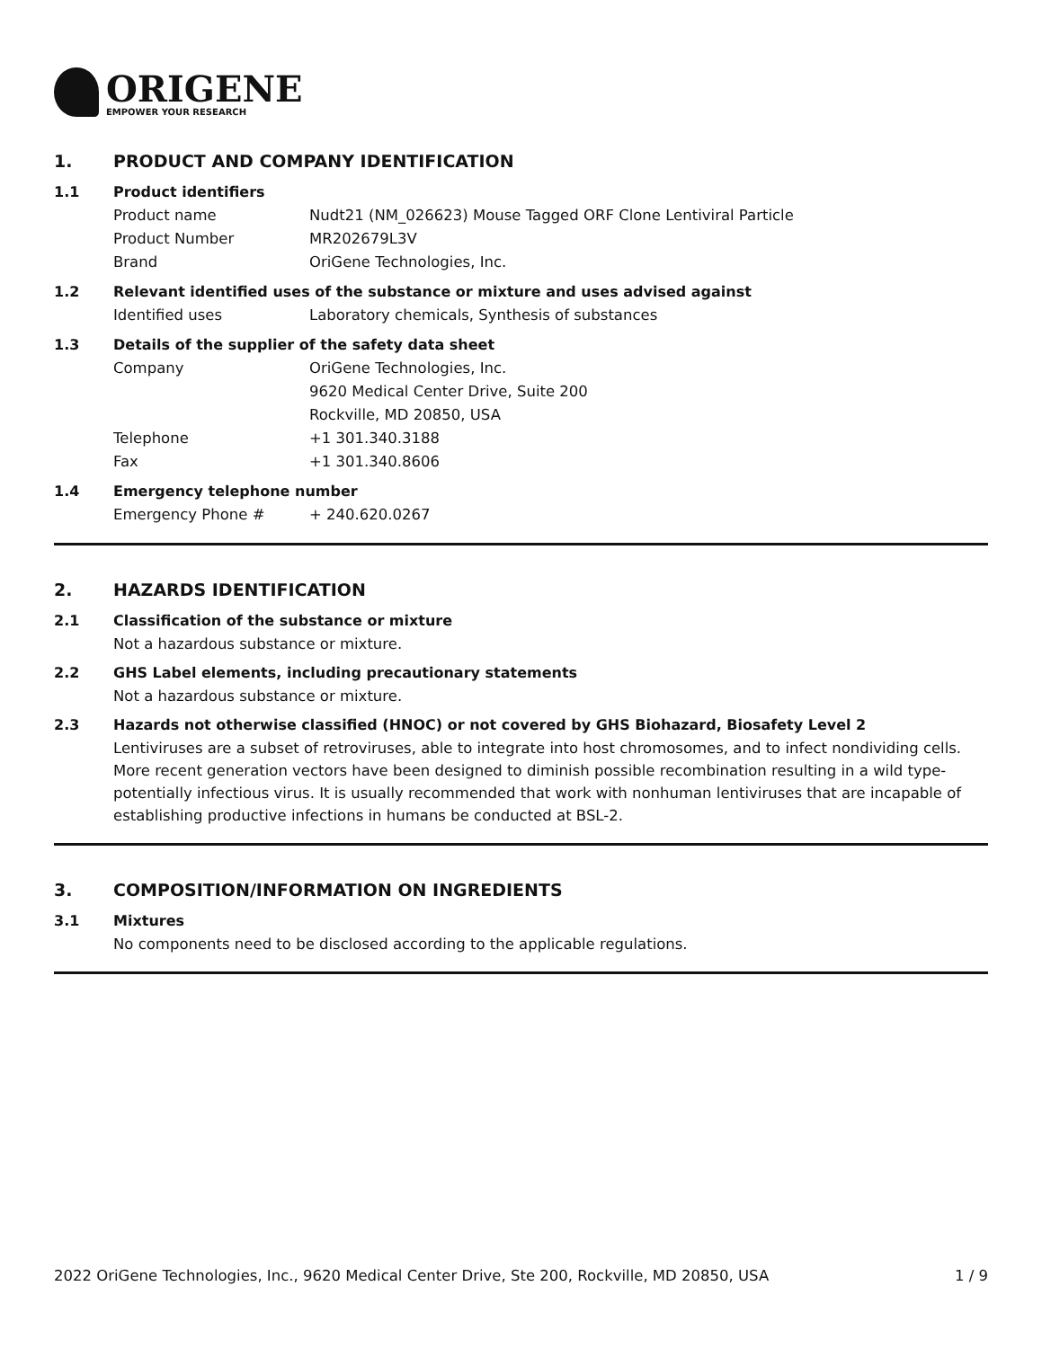ORIGENE
EMPOWER YOUR RESEARCH
1. PRODUCT AND COMPANY IDENTIFICATION
1.1 Product identifiers
Product name Nudt21 (NM_026623) Mouse Tagged ORF Clone Lentiviral Particle
Product Number MR202679L3V
Brand OriGene Technologies, Inc.
1.2 Relevant identified uses of the substance or mixture and uses advised against
Identified uses Laboratory chemicals, Synthesis of substances
1.3 Details of the supplier of the safety data sheet
Company OriGene Technologies, Inc.
9620 Medical Center Drive, Suite 200
Rockville, MD 20850, USA
Telephone +1 301.340.3188
Fax +1 301.340.8606
1.4 Emergency telephone number
Emergency Phone # + 240.620.0267
2. HAZARDS IDENTIFICATION
2.1 Classification of the substance or mixture
Not a hazardous substance or mixture.
2.2 GHS Label elements, including precautionary statements
Not a hazardous substance or mixture.
2.3 Hazards not otherwise classified (HNOC) or not covered by GHS Biohazard, Biosafety Level 2
Lentiviruses are a subset of retroviruses, able to integrate into host chromosomes, and to infect nondividing cells. More recent generation vectors have been designed to diminish possible recombination resulting in a wild type- potentially infectious virus. It is usually recommended that work with nonhuman lentiviruses that are incapable of establishing productive infections in humans be conducted at BSL-2.
3. COMPOSITION/INFORMATION ON INGREDIENTS
3.1 Mixtures
No components need to be disclosed according to the applicable regulations.
2022 OriGene Technologies, Inc., 9620 Medical Center Drive, Ste 200, Rockville, MD 20850, USA 1 / 9